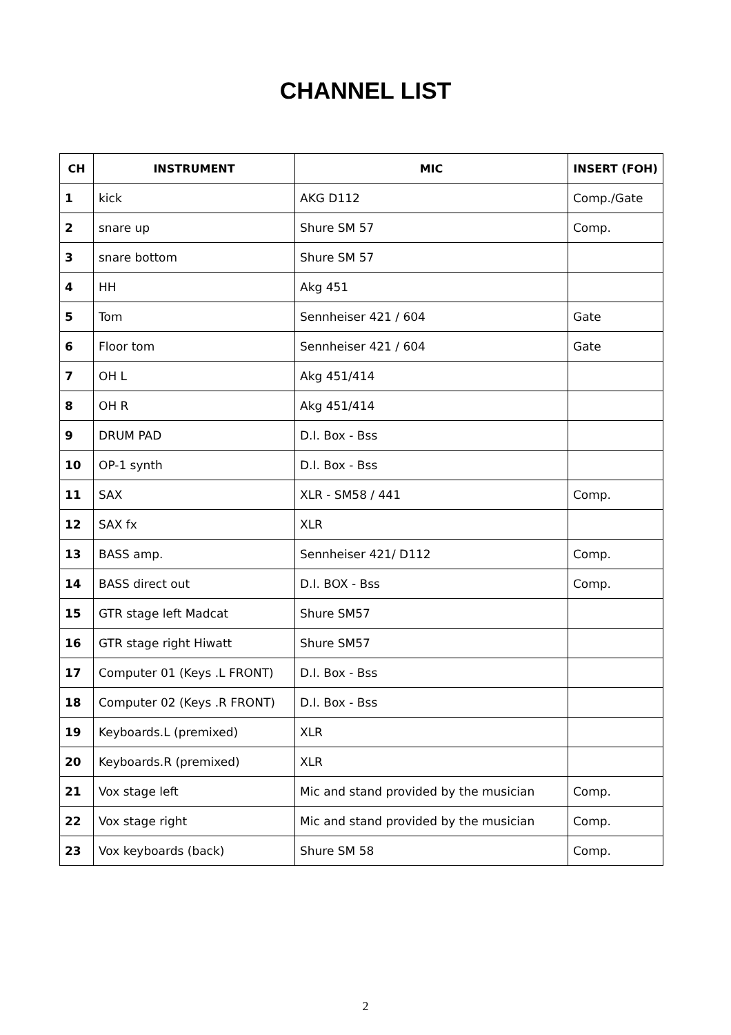CHANNEL LIST
| CH | INSTRUMENT | MIC | INSERT (FOH) |
| --- | --- | --- | --- |
| 1 | kick | AKG D112 | Comp./Gate |
| 2 | snare up | Shure SM 57 | Comp. |
| 3 | snare bottom | Shure SM 57 | |
| 4 | HH | Akg 451 | |
| 5 | Tom | Sennheiser 421 / 604 | Gate |
| 6 | Floor tom | Sennheiser 421 / 604 | Gate |
| 7 | OH L | Akg 451/414 | |
| 8 | OH R | Akg 451/414 | |
| 9 | DRUM PAD | D.I. Box - Bss | |
| 10 | OP-1 synth | D.I. Box - Bss | |
| 11 | SAX | XLR - SM58 / 441 | Comp. |
| 12 | SAX fx | XLR | |
| 13 | BASS amp. | Sennheiser 421/ D112 | Comp. |
| 14 | BASS direct out | D.I. BOX - Bss | Comp. |
| 15 | GTR stage left Madcat | Shure SM57 | |
| 16 | GTR stage right Hiwatt | Shure SM57 | |
| 17 | Computer 01 (Keys .L FRONT) | D.I. Box - Bss | |
| 18 | Computer 02 (Keys .R FRONT) | D.I. Box - Bss | |
| 19 | Keyboards.L (premixed) | XLR | |
| 20 | Keyboards.R (premixed) | XLR | |
| 21 | Vox stage left | Mic and stand provided by the musician | Comp. |
| 22 | Vox stage right | Mic and stand provided by the musician | Comp. |
| 23 | Vox keyboards (back) | Shure SM 58 | Comp. |
2